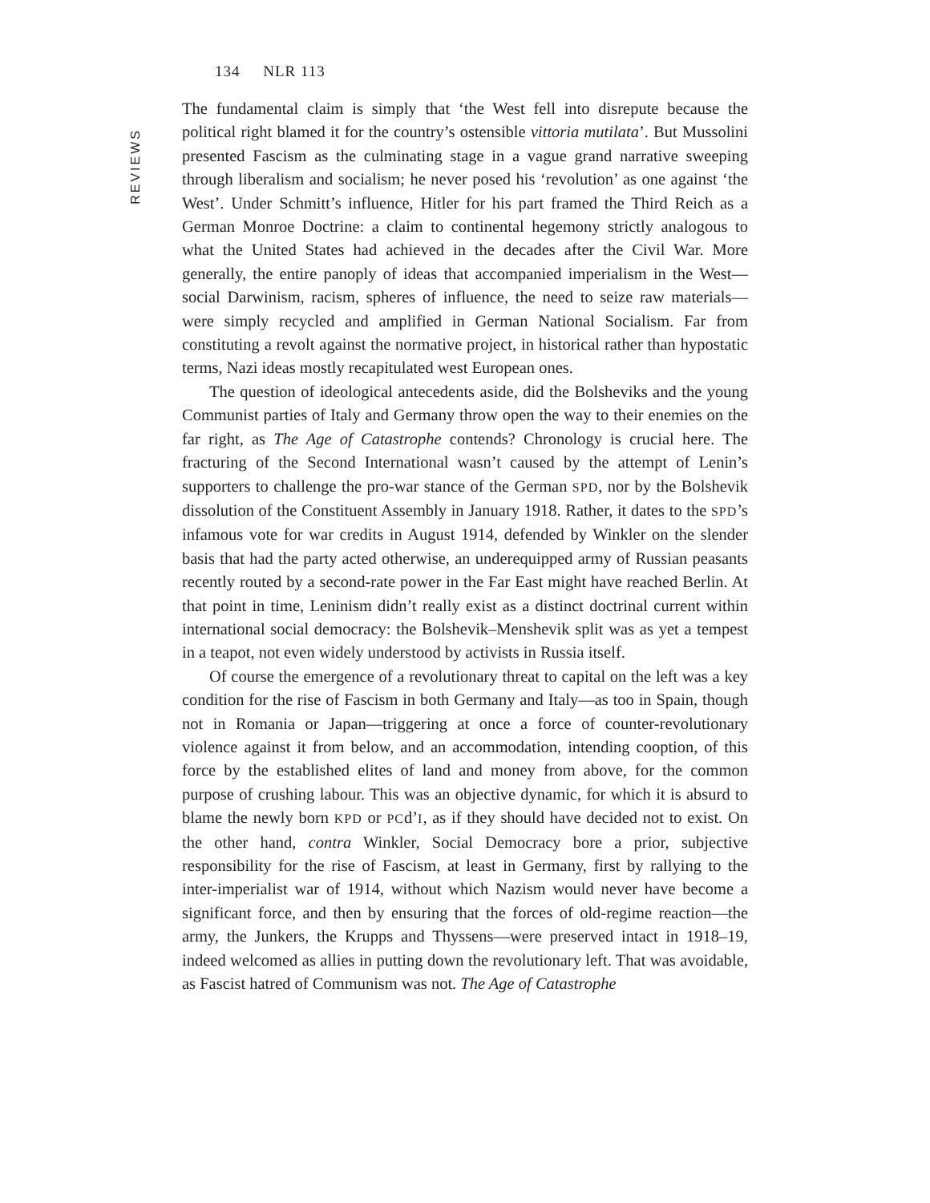134 NLR 113
REVIEWS
The fundamental claim is simply that ‘the West fell into disrepute because the political right blamed it for the country’s ostensible vittoria mutilata’. But Mussolini presented Fascism as the culminating stage in a vague grand narrative sweeping through liberalism and socialism; he never posed his ‘revolution’ as one against ‘the West’. Under Schmitt’s influence, Hitler for his part framed the Third Reich as a German Monroe Doctrine: a claim to continental hegemony strictly analogous to what the United States had achieved in the decades after the Civil War. More generally, the entire panoply of ideas that accompanied imperialism in the West—social Darwinism, racism, spheres of influence, the need to seize raw materials—were simply recycled and amplified in German National Socialism. Far from constituting a revolt against the normative project, in historical rather than hypostatic terms, Nazi ideas mostly recapitulated west European ones.
The question of ideological antecedents aside, did the Bolsheviks and the young Communist parties of Italy and Germany throw open the way to their enemies on the far right, as The Age of Catastrophe contends? Chronology is crucial here. The fracturing of the Second International wasn’t caused by the attempt of Lenin’s supporters to challenge the pro-war stance of the German SPD, nor by the Bolshevik dissolution of the Constituent Assembly in January 1918. Rather, it dates to the SPD’s infamous vote for war credits in August 1914, defended by Winkler on the slender basis that had the party acted otherwise, an underequipped army of Russian peasants recently routed by a second-rate power in the Far East might have reached Berlin. At that point in time, Leninism didn’t really exist as a distinct doctrinal current within international social democracy: the Bolshevik–Menshevik split was as yet a tempest in a teapot, not even widely understood by activists in Russia itself.
Of course the emergence of a revolutionary threat to capital on the left was a key condition for the rise of Fascism in both Germany and Italy—as too in Spain, though not in Romania or Japan—triggering at once a force of counter-revolutionary violence against it from below, and an accommodation, intending cooption, of this force by the established elites of land and money from above, for the common purpose of crushing labour. This was an objective dynamic, for which it is absurd to blame the newly born KPD or PCd’I, as if they should have decided not to exist. On the other hand, contra Winkler, Social Democracy bore a prior, subjective responsibility for the rise of Fascism, at least in Germany, first by rallying to the inter-imperialist war of 1914, without which Nazism would never have become a significant force, and then by ensuring that the forces of old-regime reaction—the army, the Junkers, the Krupps and Thyssens—were preserved intact in 1918–19, indeed welcomed as allies in putting down the revolutionary left. That was avoidable, as Fascist hatred of Communism was not. The Age of Catastrophe